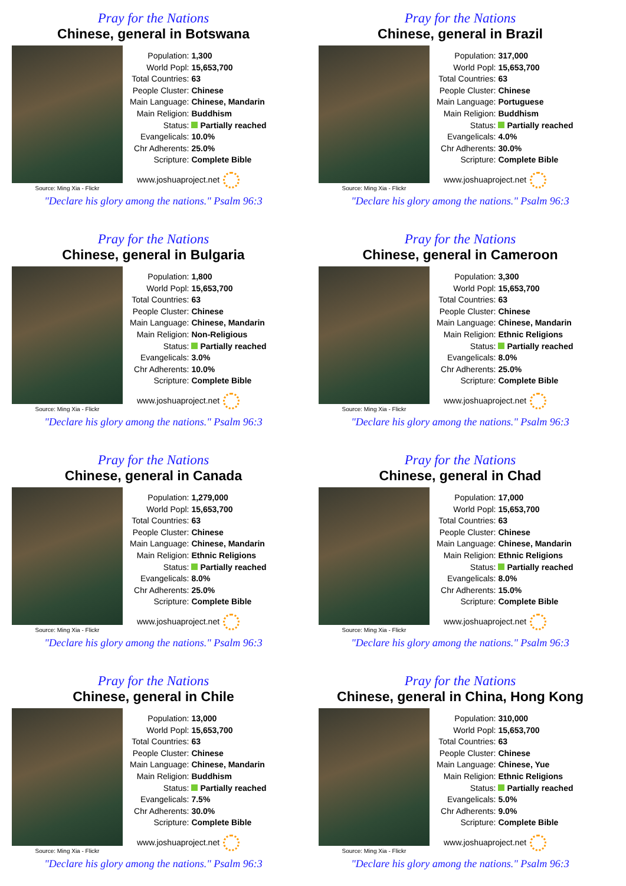Pray for the Nations
Chinese, general in Botswana
Source: Ming Xia - Flickr
| Population: | 1,300 |
| World Popl: | 15,653,700 |
| Total Countries: | 63 |
| People Cluster: | Chinese |
| Main Language: | Chinese, Mandarin |
| Main Religion: | Buddhism |
| Status: | Partially reached |
| Evangelicals: | 10.0% |
| Chr Adherents: | 25.0% |
| Scripture: | Complete Bible |
www.joshuaproject.net
"Declare his glory among the nations." Psalm 96:3
Pray for the Nations
Chinese, general in Brazil
Source: Ming Xia - Flickr
| Population: | 317,000 |
| World Popl: | 15,653,700 |
| Total Countries: | 63 |
| People Cluster: | Chinese |
| Main Language: | Portuguese |
| Main Religion: | Buddhism |
| Status: | Partially reached |
| Evangelicals: | 4.0% |
| Chr Adherents: | 30.0% |
| Scripture: | Complete Bible |
www.joshuaproject.net
"Declare his glory among the nations." Psalm 96:3
Pray for the Nations
Chinese, general in Bulgaria
Source: Ming Xia - Flickr
| Population: | 1,800 |
| World Popl: | 15,653,700 |
| Total Countries: | 63 |
| People Cluster: | Chinese |
| Main Language: | Chinese, Mandarin |
| Main Religion: | Non-Religious |
| Status: | Partially reached |
| Evangelicals: | 3.0% |
| Chr Adherents: | 10.0% |
| Scripture: | Complete Bible |
www.joshuaproject.net
"Declare his glory among the nations." Psalm 96:3
Pray for the Nations
Chinese, general in Cameroon
Source: Ming Xia - Flickr
| Population: | 3,300 |
| World Popl: | 15,653,700 |
| Total Countries: | 63 |
| People Cluster: | Chinese |
| Main Language: | Chinese, Mandarin |
| Main Religion: | Ethnic Religions |
| Status: | Partially reached |
| Evangelicals: | 8.0% |
| Chr Adherents: | 25.0% |
| Scripture: | Complete Bible |
www.joshuaproject.net
"Declare his glory among the nations." Psalm 96:3
Pray for the Nations
Chinese, general in Canada
Source: Ming Xia - Flickr
| Population: | 1,279,000 |
| World Popl: | 15,653,700 |
| Total Countries: | 63 |
| People Cluster: | Chinese |
| Main Language: | Chinese, Mandarin |
| Main Religion: | Ethnic Religions |
| Status: | Partially reached |
| Evangelicals: | 8.0% |
| Chr Adherents: | 25.0% |
| Scripture: | Complete Bible |
www.joshuaproject.net
"Declare his glory among the nations." Psalm 96:3
Pray for the Nations
Chinese, general in Chad
Source: Ming Xia - Flickr
| Population: | 17,000 |
| World Popl: | 15,653,700 |
| Total Countries: | 63 |
| People Cluster: | Chinese |
| Main Language: | Chinese, Mandarin |
| Main Religion: | Ethnic Religions |
| Status: | Partially reached |
| Evangelicals: | 8.0% |
| Chr Adherents: | 15.0% |
| Scripture: | Complete Bible |
www.joshuaproject.net
"Declare his glory among the nations." Psalm 96:3
Pray for the Nations
Chinese, general in Chile
Source: Ming Xia - Flickr
| Population: | 13,000 |
| World Popl: | 15,653,700 |
| Total Countries: | 63 |
| People Cluster: | Chinese |
| Main Language: | Chinese, Mandarin |
| Main Religion: | Buddhism |
| Status: | Partially reached |
| Evangelicals: | 7.5% |
| Chr Adherents: | 30.0% |
| Scripture: | Complete Bible |
www.joshuaproject.net
"Declare his glory among the nations." Psalm 96:3
Pray for the Nations
Chinese, general in China, Hong Kong
Source: Ming Xia - Flickr
| Population: | 310,000 |
| World Popl: | 15,653,700 |
| Total Countries: | 63 |
| People Cluster: | Chinese |
| Main Language: | Chinese, Yue |
| Main Religion: | Ethnic Religions |
| Status: | Partially reached |
| Evangelicals: | 5.0% |
| Chr Adherents: | 9.0% |
| Scripture: | Complete Bible |
www.joshuaproject.net
"Declare his glory among the nations." Psalm 96:3